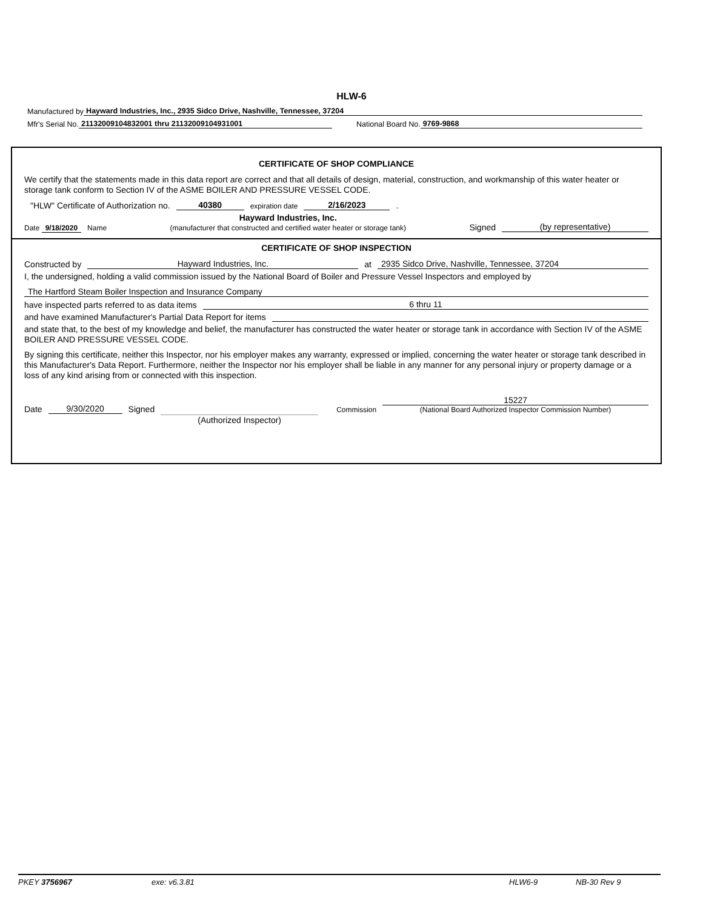HLW-6
Manufactured by Hayward Industries, Inc., 2935 Sidco Drive, Nashville, Tennessee, 37204
Mfr's Serial No. 21132009104832001 thru 21132009104931001 National Board No. 9769-9868
CERTIFICATE OF SHOP COMPLIANCE
We certify that the statements made in this data report are correct and that all details of design, material, construction, and workmanship of this water heater or storage tank conform to Section IV of the ASME BOILER AND PRESSURE VESSEL CODE.
"HLW" Certificate of Authorization no. 40380 expiration date 2/16/2023.
Date 9/18/2020 Name Hayward Industries, Inc.
(manufacturer that constructed and certified water heater or storage tank) Signed (by representative)
CERTIFICATE OF SHOP INSPECTION
Constructed by Hayward Industries, Inc. at 2935 Sidco Drive, Nashville, Tennessee, 37204
I, the undersigned, holding a valid commission issued by the National Board of Boiler and Pressure Vessel Inspectors and employed by
The Hartford Steam Boiler Inspection and Insurance Company
have inspected parts referred to as data items 6 thru 11
and have examined Manufacturer's Partial Data Report for items
and state that, to the best of my knowledge and belief, the manufacturer has constructed the water heater or storage tank in accordance with Section IV of the ASME BOILER AND PRESSURE VESSEL CODE.
By signing this certificate, neither this Inspector, nor his employer makes any warranty, expressed or implied, concerning the water heater or storage tank described in this Manufacturer's Data Report. Furthermore, neither the Inspector nor his employer shall be liable in any manner for any personal injury or property damage or a loss of any kind arising from or connected with this inspection.
Date 9/30/2020 Signed (Authorized Inspector) Commission 15227
(National Board Authorized Inspector Commission Number)
PKEY 3756967 exe: v6.3.81 HLW6-9 NB-30 Rev 9